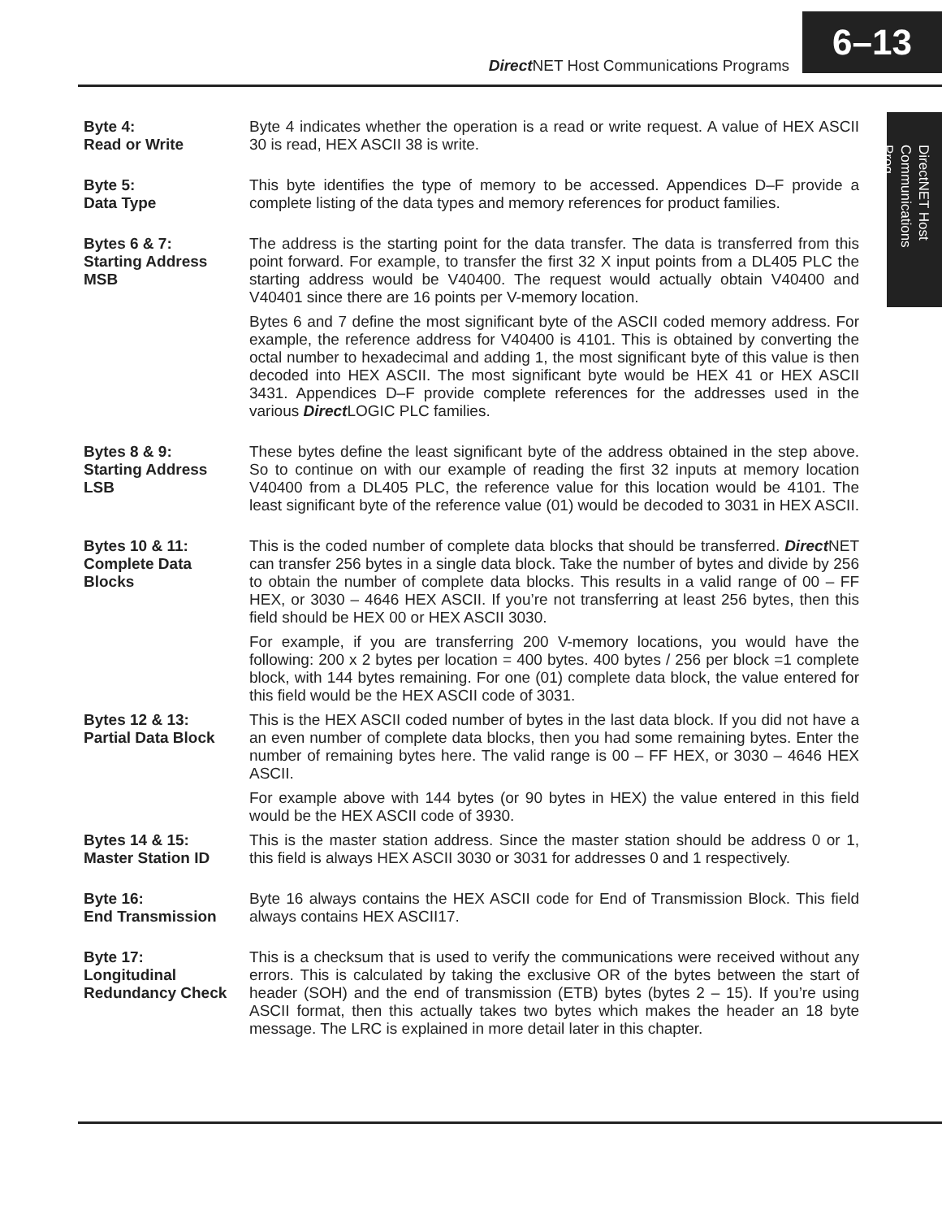Direct NET Host Communications Programs
6–13
DirectNET Host Communications Prog.
Byte 4:
Read or Write
Byte 4 indicates whether the operation is a read or write request. A value of HEX ASCII 30 is read, HEX ASCII 38 is write.
Byte 5:
Data Type
This byte identifies the type of memory to be accessed. Appendices D–F provide a complete listing of the data types and memory references for product families.
Bytes 6 & 7:
Starting Address
MSB
The address is the starting point for the data transfer. The data is transferred from this point forward. For example, to transfer the first 32 X input points from a DL405 PLC the starting address would be V40400. The request would actually obtain V40400 and V40401 since there are 16 points per V-memory location.
Bytes 6 and 7 define the most significant byte of the ASCII coded memory address. For example, the reference address for V40400 is 4101. This is obtained by converting the octal number to hexadecimal and adding 1, the most significant byte of this value is then decoded into HEX ASCII. The most significant byte would be HEX 41 or HEX ASCII 3431. Appendices D–F provide complete references for the addresses used in the various Direct LOGIC PLC families.
Bytes 8 & 9:
Starting Address
LSB
These bytes define the least significant byte of the address obtained in the step above. So to continue on with our example of reading the first 32 inputs at memory location V40400 from a DL405 PLC, the reference value for this location would be 4101. The least significant byte of the reference value (01) would be decoded to 3031 in HEX ASCII.
Bytes 10 & 11:
Complete Data
Blocks
This is the coded number of complete data blocks that should be transferred. Direct NET can transfer 256 bytes in a single data block. Take the number of bytes and divide by 256 to obtain the number of complete data blocks. This results in a valid range of 00 – FF HEX, or 3030 – 4646 HEX ASCII. If you’re not transferring at least 256 bytes, then this field should be HEX 00 or HEX ASCII 3030.
For example, if you are transferring 200 V-memory locations, you would have the following: 200 x 2 bytes per location = 400 bytes. 400 bytes / 256 per block =1 complete block, with 144 bytes remaining. For one (01) complete data block, the value entered for this field would be the HEX ASCII code of 3031.
Bytes 12 & 13:
Partial Data Block
This is the HEX ASCII coded number of bytes in the last data block. If you did not have a an even number of complete data blocks, then you had some remaining bytes. Enter the number of remaining bytes here. The valid range is 00 – FF HEX, or 3030 – 4646 HEX ASCII.
For example above with 144 bytes (or 90 bytes in HEX) the value entered in this field would be the HEX ASCII code of 3930.
Bytes 14 & 15:
Master Station ID
This is the master station address. Since the master station should be address 0 or 1, this field is always HEX ASCII 3030 or 3031 for addresses 0 and 1 respectively.
Byte 16:
End Transmission
Byte 16 always contains the HEX ASCII code for End of Transmission Block. This field always contains HEX ASCII17.
Byte 17:
Longitudinal
Redundancy Check
This is a checksum that is used to verify the communications were received without any errors. This is calculated by taking the exclusive OR of the bytes between the start of header (SOH) and the end of transmission (ETB) bytes (bytes 2 – 15). If you’re using ASCII format, then this actually takes two bytes which makes the header an 18 byte message. The LRC is explained in more detail later in this chapter.